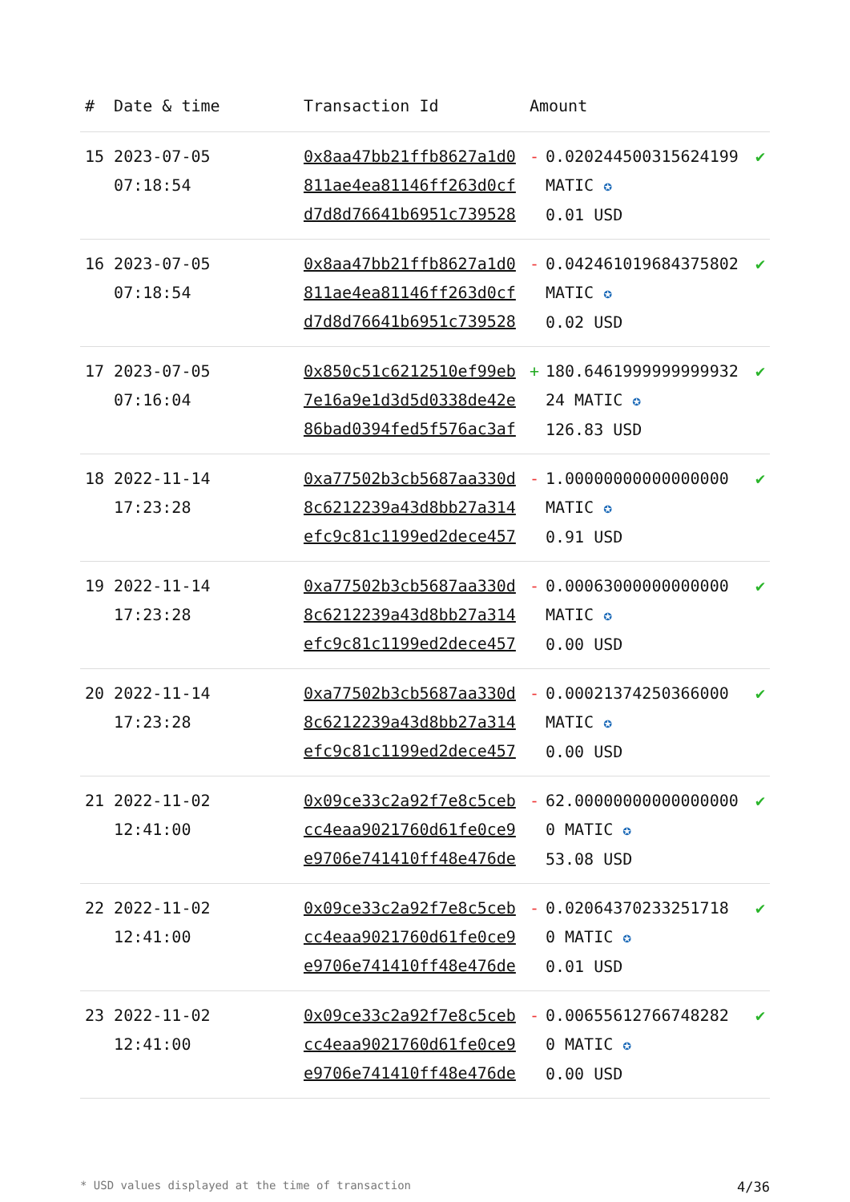| # | Date & time | Transaction Id | Amount | | |
| --- | --- | --- | --- | --- | --- |
| 15 | 2023-07-05 07:18:54 | 0x8aa47bb21ffb8627a1d0811ae4ea81146ff263d0cfd7d8d76641b6951c739528 | - | 0.020244500315624199 MATIC ✪ 0.01 USD | ✔ |
| 16 | 2023-07-05 07:18:54 | 0x8aa47bb21ffb8627a1d0811ae4ea81146ff263d0cfd7d8d76641b6951c739528 | - | 0.042461019684375802 MATIC ✪ 0.02 USD | ✔ |
| 17 | 2023-07-05 07:16:04 | 0x850c51c6212510ef99eb7e16a9e1d3d5d0338de42e86bad0394fed5f576ac3af | + | 180.646199999999993224 MATIC ✪ 126.83 USD | ✔ |
| 18 | 2022-11-14 17:23:28 | 0xa77502b3cb5687aa330d8c6212239a43d8bb27a314efc9c81c1199ed2dece457 | - | 1.00000000000000000 MATIC ✪ 0.91 USD | ✔ |
| 19 | 2022-11-14 17:23:28 | 0xa77502b3cb5687aa330d8c6212239a43d8bb27a314efc9c81c1199ed2dece457 | - | 0.00063000000000000 MATIC ✪ 0.00 USD | ✔ |
| 20 | 2022-11-14 17:23:28 | 0xa77502b3cb5687aa330d8c6212239a43d8bb27a314efc9c81c1199ed2dece457 | - | 0.00021374250366000 MATIC ✪ 0.00 USD | ✔ |
| 21 | 2022-11-02 12:41:00 | 0x09ce33c2a92f7e8c5cebcc4eaa9021760d61fe0ce9e9706e741410ff48e476de | - | 62.000000000000000000 MATIC ✪ 53.08 USD | ✔ |
| 22 | 2022-11-02 12:41:00 | 0x09ce33c2a92f7e8c5cebcc4eaa9021760d61fe0ce9e9706e741410ff48e476de | - | 0.02064370233251718 0 MATIC ✪ 0.01 USD | ✔ |
| 23 | 2022-11-02 12:41:00 | 0x09ce33c2a92f7e8c5cebcc4eaa9021760d61fe0ce9e9706e741410ff48e476de | - | 0.00655612766748282 0 MATIC ✪ 0.00 USD | ✔ |
* USD values displayed at the time of transaction 4/36